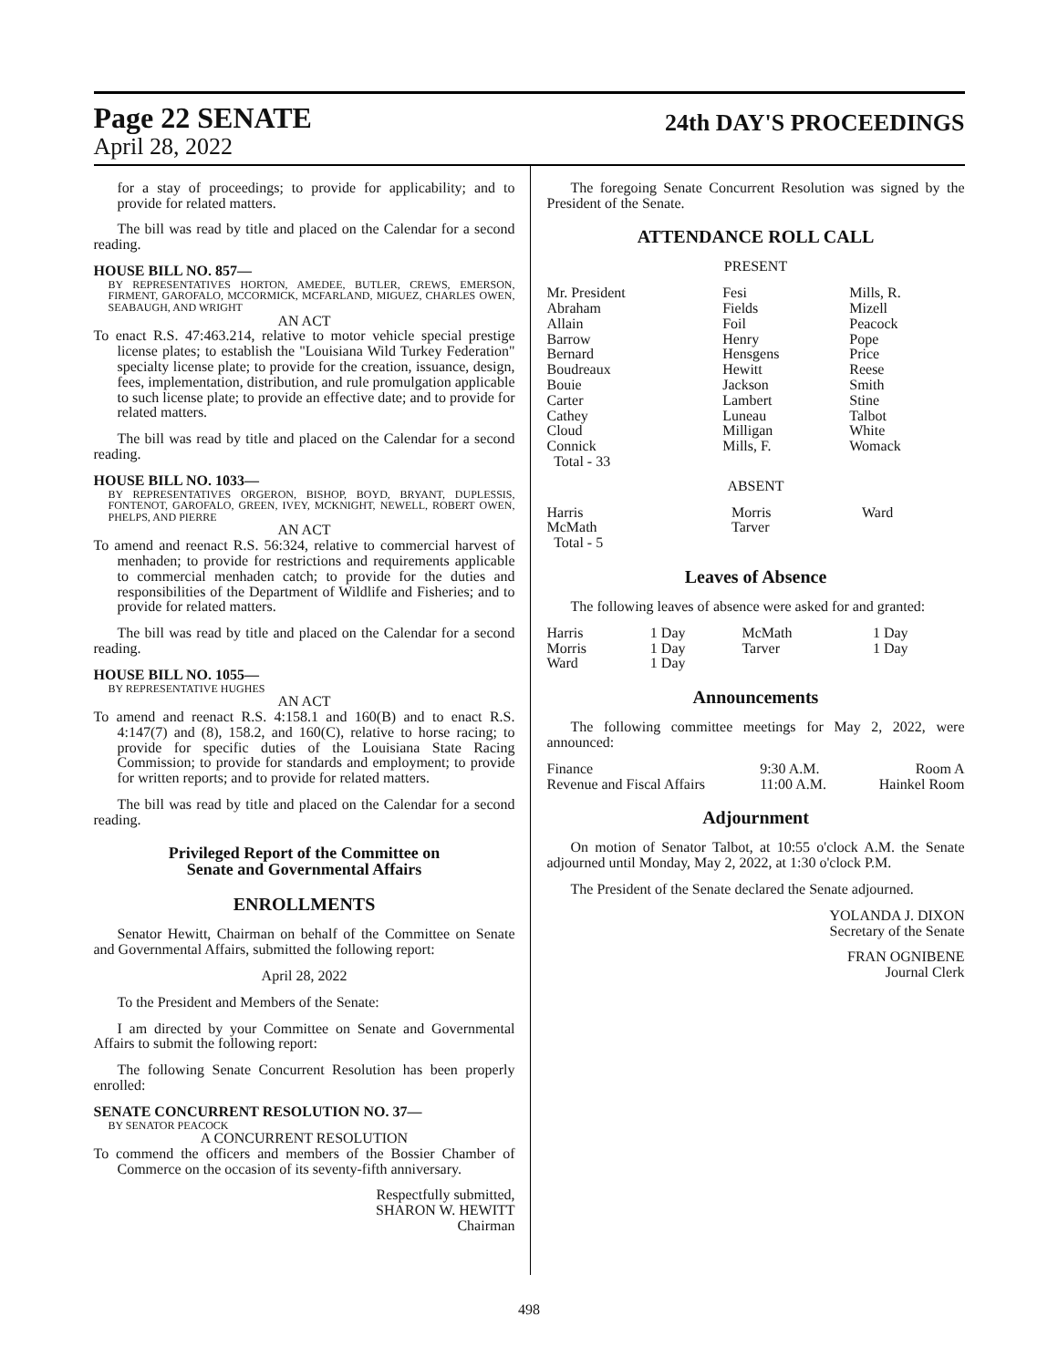Page 22 SENATE
April 28, 2022
24th DAY'S PROCEEDINGS
for a stay of proceedings; to provide for applicability; and to provide for related matters.
The bill was read by title and placed on the Calendar for a second reading.
HOUSE BILL NO. 857—
BY REPRESENTATIVES HORTON, AMEDEE, BUTLER, CREWS, EMERSON, FIRMENT, GAROFALO, MCCORMICK, MCFARLAND, MIGUEZ, CHARLES OWEN, SEABAUGH, AND WRIGHT
AN ACT
To enact R.S. 47:463.214, relative to motor vehicle special prestige license plates; to establish the "Louisiana Wild Turkey Federation" specialty license plate; to provide for the creation, issuance, design, fees, implementation, distribution, and rule promulgation applicable to such license plate; to provide an effective date; and to provide for related matters.
The bill was read by title and placed on the Calendar for a second reading.
HOUSE BILL NO. 1033—
BY REPRESENTATIVES ORGERON, BISHOP, BOYD, BRYANT, DUPLESSIS, FONTENOT, GAROFALO, GREEN, IVEY, MCKNIGHT, NEWELL, ROBERT OWEN, PHELPS, AND PIERRE
AN ACT
To amend and reenact R.S. 56:324, relative to commercial harvest of menhaden; to provide for restrictions and requirements applicable to commercial menhaden catch; to provide for the duties and responsibilities of the Department of Wildlife and Fisheries; and to provide for related matters.
The bill was read by title and placed on the Calendar for a second reading.
HOUSE BILL NO. 1055—
BY REPRESENTATIVE HUGHES
AN ACT
To amend and reenact R.S. 4:158.1 and 160(B) and to enact R.S. 4:147(7) and (8), 158.2, and 160(C), relative to horse racing; to provide for specific duties of the Louisiana State Racing Commission; to provide for standards and employment; to provide for written reports; and to provide for related matters.
The bill was read by title and placed on the Calendar for a second reading.
Privileged Report of the Committee on
Senate and Governmental Affairs
ENROLLMENTS
Senator Hewitt, Chairman on behalf of the Committee on Senate and Governmental Affairs, submitted the following report:
April 28, 2022
To the President and Members of the Senate:
I am directed by your Committee on Senate and Governmental Affairs to submit the following report:
The following Senate Concurrent Resolution has been properly enrolled:
SENATE CONCURRENT RESOLUTION NO. 37—
BY SENATOR PEACOCK
A CONCURRENT RESOLUTION
To commend the officers and members of the Bossier Chamber of Commerce on the occasion of its seventy-fifth anniversary.
Respectfully submitted,
SHARON W. HEWITT
Chairman
The foregoing Senate Concurrent Resolution was signed by the President of the Senate.
ATTENDANCE ROLL CALL
PRESENT
| Mr. President | Fesi | Mills, R. |
| Abraham | Fields | Mizell |
| Allain | Foil | Peacock |
| Barrow | Henry | Pope |
| Bernard | Hensgens | Price |
| Boudreaux | Hewitt | Reese |
| Bouie | Jackson | Smith |
| Carter | Lambert | Stine |
| Cathey | Luneau | Talbot |
| Cloud | Milligan | White |
| Connick | Mills, F. | Womack |
| Total - 33 | | |
ABSENT
| Harris | Morris | Ward |
| McMath | Tarver | |
| Total - 5 | | |
Leaves of Absence
The following leaves of absence were asked for and granted:
| Harris | 1 Day | McMath | 1 Day |
| Morris | 1 Day | Tarver | 1 Day |
| Ward | 1 Day | | |
Announcements
The following committee meetings for May 2, 2022, were announced:
| Finance | 9:30 A.M. | Room A |
| Revenue and Fiscal Affairs | 11:00 A.M. | Hainkel Room |
Adjournment
On motion of Senator Talbot, at 10:55 o'clock A.M. the Senate adjourned until Monday, May 2, 2022, at 1:30 o'clock P.M.
The President of the Senate declared the Senate adjourned.
YOLANDA J. DIXON
Secretary of the Senate
FRAN OGNIBENE
Journal Clerk
498